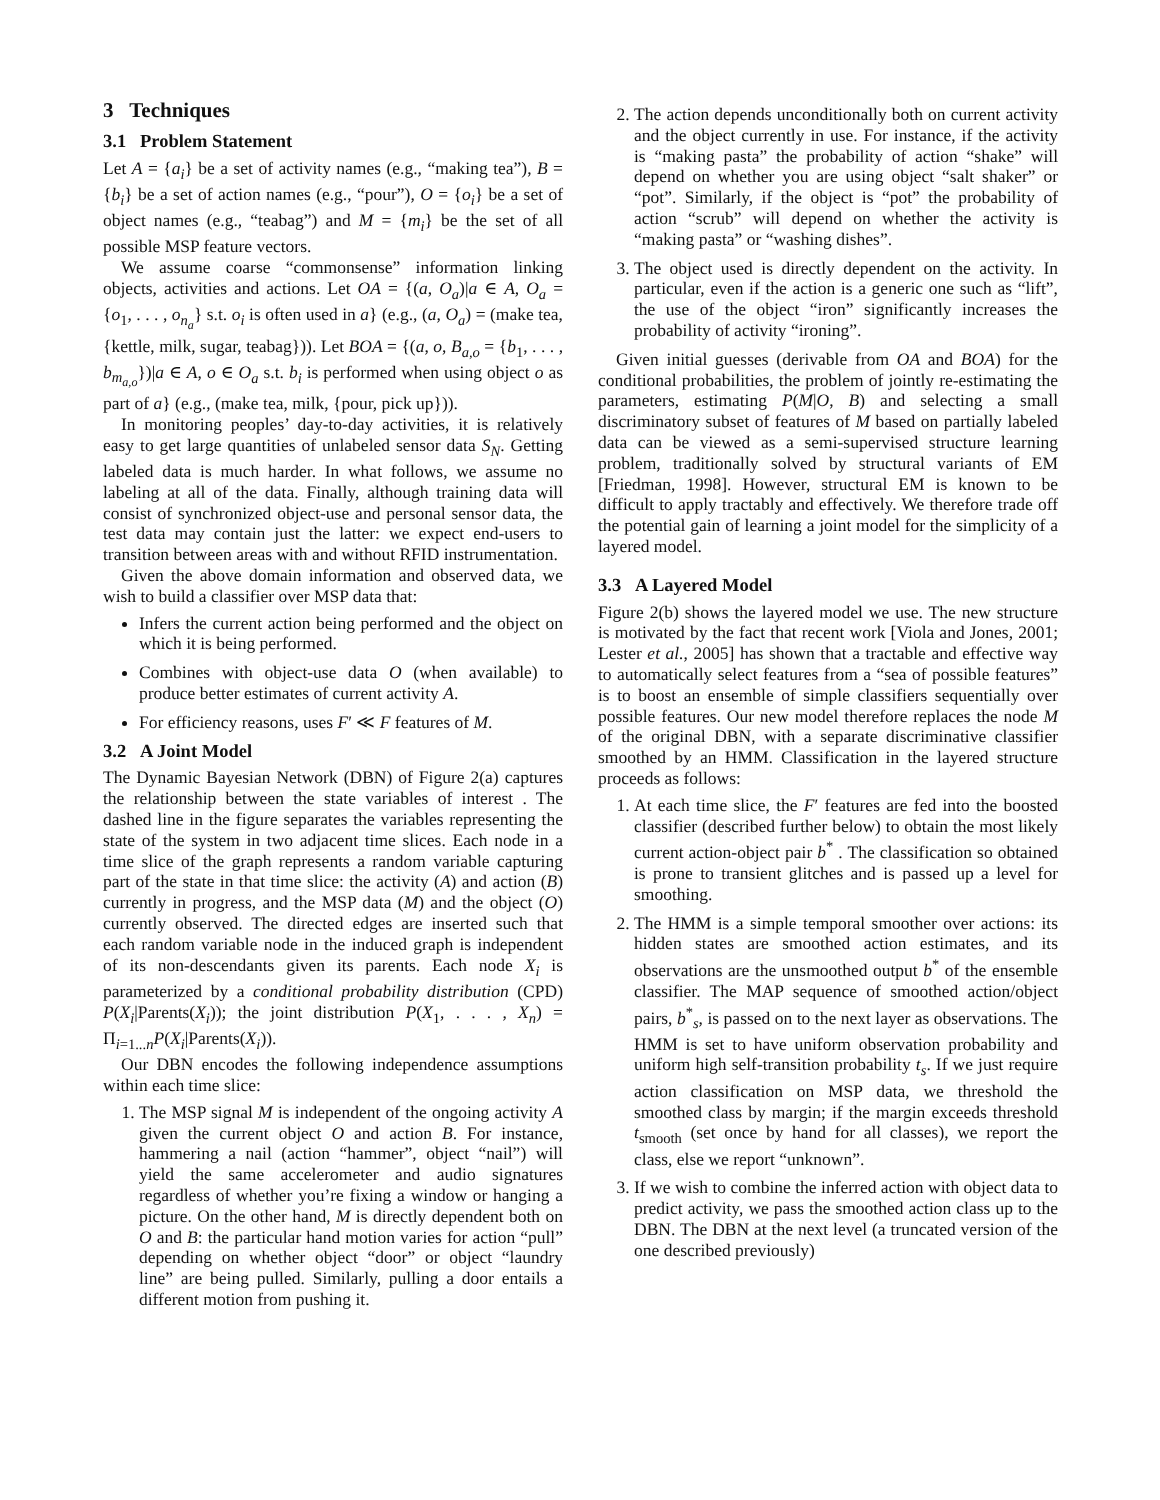3 Techniques
3.1 Problem Statement
Let A = {a<sub>i</sub>} be a set of activity names (e.g., “making tea”), B = {b<sub>i</sub>} be a set of action names (e.g., “pour”), O = {o<sub>i</sub>} be a set of object names (e.g., “teabag”) and M = {m<sub>i</sub>} be the set of all possible MSP feature vectors.
We assume coarse “commonsense” information linking objects, activities and actions. Let OA = {(a, O<sub>a</sub>)|a ∈ A, O<sub>a</sub> = {o<sub>1</sub>, . . . , o<sub>n<sub>a</sub></sub>} s.t. o<sub>i</sub> is often used in a} (e.g., (a, O<sub>a</sub>) = (make tea, {kettle, milk, sugar, teabag})). Let BOA = {(a, o, B<sub>a,o</sub> = {b<sub>1</sub>, . . . , b<sub>m<sub>a,o</sub></sub>})|a ∈ A, o ∈ O<sub>a</sub> s.t. b<sub>i</sub> is performed when using object o as part of a} (e.g., (make tea, milk, {pour, pick up})).
In monitoring peoples’ day-to-day activities, it is relatively easy to get large quantities of unlabeled sensor data S<sub>N</sub>. Getting labeled data is much harder. In what follows, we assume no labeling at all of the data. Finally, although training data will consist of synchronized object-use and personal sensor data, the test data may contain just the latter: we expect end-users to transition between areas with and without RFID instrumentation.
Given the above domain information and observed data, we wish to build a classifier over MSP data that:
Infers the current action being performed and the object on which it is being performed.
Combines with object-use data O (when available) to produce better estimates of current activity A.
For efficiency reasons, uses F′ ≪ F features of M.
3.2 A Joint Model
The Dynamic Bayesian Network (DBN) of Figure 2(a) captures the relationship between the state variables of interest . The dashed line in the figure separates the variables representing the state of the system in two adjacent time slices. Each node in a time slice of the graph represents a random variable capturing part of the state in that time slice: the activity (A) and action (B) currently in progress, and the MSP data (M) and the object (O) currently observed. The directed edges are inserted such that each random variable node in the induced graph is independent of its non-descendants given its parents. Each node X<sub>i</sub> is parameterized by a conditional probability distribution (CPD) P(X<sub>i</sub>|Parents(X<sub>i</sub>)); the joint distribution P(X<sub>1</sub>, . . . , X<sub>n</sub>) = Π<sub>i=1...n</sub>P(X<sub>i</sub>|Parents(X<sub>i</sub>)).
Our DBN encodes the following independence assumptions within each time slice:
1. The MSP signal M is independent of the ongoing activity A given the current object O and action B. For instance, hammering a nail (action “hammer”, object “nail”) will yield the same accelerometer and audio signatures regardless of whether you’re fixing a window or hanging a picture. On the other hand, M is directly dependent both on O and B: the particular hand motion varies for action “pull” depending on whether object “door” or object “laundry line” are being pulled. Similarly, pulling a door entails a different motion from pushing it.
2. The action depends unconditionally both on current activity and the object currently in use. For instance, if the activity is “making pasta” the probability of action “shake” will depend on whether you are using object “salt shaker” or “pot”. Similarly, if the object is “pot” the probability of action “scrub” will depend on whether the activity is “making pasta” or “washing dishes”.
3. The object used is directly dependent on the activity. In particular, even if the action is a generic one such as “lift”, the use of the object “iron” significantly increases the probability of activity “ironing”.
Given initial guesses (derivable from OA and BOA) for the conditional probabilities, the problem of jointly re-estimating the parameters, estimating P(M|O, B) and selecting a small discriminatory subset of features of M based on partially labeled data can be viewed as a semi-supervised structure learning problem, traditionally solved by structural variants of EM [Friedman, 1998]. However, structural EM is known to be difficult to apply tractably and effectively. We therefore trade off the potential gain of learning a joint model for the simplicity of a layered model.
3.3 A Layered Model
Figure 2(b) shows the layered model we use. The new structure is motivated by the fact that recent work [Viola and Jones, 2001; Lester et al., 2005] has shown that a tractable and effective way to automatically select features from a “sea of possible features” is to boost an ensemble of simple classifiers sequentially over possible features. Our new model therefore replaces the node M of the original DBN, with a separate discriminative classifier smoothed by an HMM. Classification in the layered structure proceeds as follows:
1. At each time slice, the F′ features are fed into the boosted classifier (described further below) to obtain the most likely current action-object pair b<sup>*</sup> . The classification so obtained is prone to transient glitches and is passed up a level for smoothing.
2. The HMM is a simple temporal smoother over actions: its hidden states are smoothed action estimates, and its observations are the unsmoothed output b<sup>*</sup> of the ensemble classifier. The MAP sequence of smoothed action/object pairs, b<sup>*</sup><sub>s</sub>, is passed on to the next layer as observations. The HMM is set to have uniform observation probability and uniform high self-transition probability t<sub>s</sub>. If we just require action classification on MSP data, we threshold the smoothed class by margin; if the margin exceeds threshold t<sub>smooth</sub> (set once by hand for all classes), we report the class, else we report “unknown”.
3. If we wish to combine the inferred action with object data to predict activity, we pass the smoothed action class up to the DBN. The DBN at the next level (a truncated version of the one described previously)